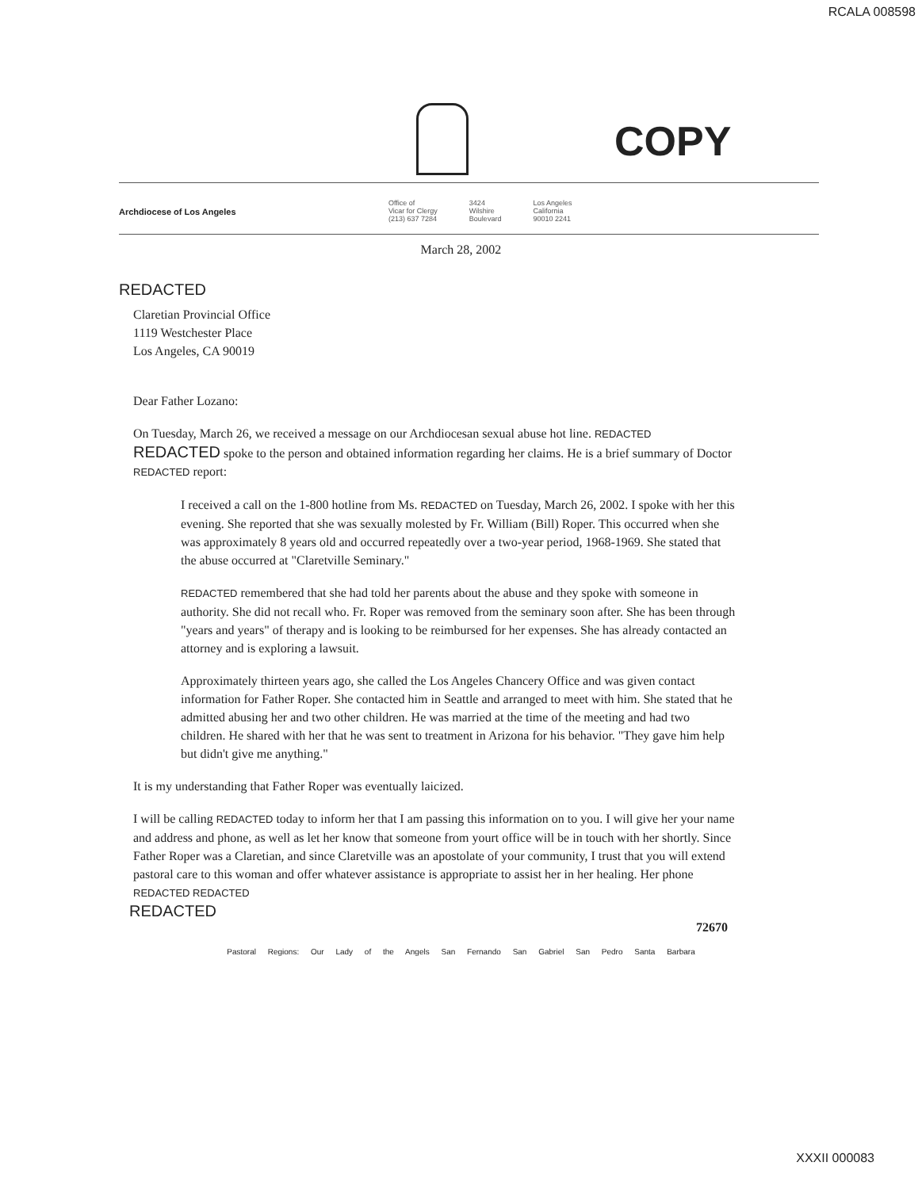RCALA 008598
COPY
Archdiocese of Los Angeles
Office of
Vicar for Clergy
(213) 637 7284
3424
Wilshire
Boulevard
Los Angeles
California
90010 2241
March 28, 2002
REDACTED
Claretian Provincial Office
1119 Westchester Place
Los Angeles, CA 90019
Dear Father Lozano:
On Tuesday, March 26, we received a message on our Archdiocesan sexual abuse hot line. REDACTED REDACTED spoke to the person and obtained information regarding her claims. He is a brief summary of Doctor REDACTED report:
I received a call on the 1-800 hotline from Ms. REDACTED on Tuesday, March 26, 2002. I spoke with her this evening. She reported that she was sexually molested by Fr. William (Bill) Roper. This occurred when she was approximately 8 years old and occurred repeatedly over a two-year period, 1968-1969. She stated that the abuse occurred at "Claretville Seminary."
REDACTED remembered that she had told her parents about the abuse and they spoke with someone in authority. She did not recall who. Fr. Roper was removed from the seminary soon after. She has been through "years and years" of therapy and is looking to be reimbursed for her expenses. She has already contacted an attorney and is exploring a lawsuit.
Approximately thirteen years ago, she called the Los Angeles Chancery Office and was given contact information for Father Roper. She contacted him in Seattle and arranged to meet with him. She stated that he admitted abusing her and two other children. He was married at the time of the meeting and had two children. He shared with her that he was sent to treatment in Arizona for his behavior. "They gave him help but didn't give me anything."
It is my understanding that Father Roper was eventually laicized.
I will be calling REDACTED today to inform her that I am passing this information on to you. I will give her your name and address and phone, as well as let her know that someone from yourt office will be in touch with her shortly. Since Father Roper was a Claretian, and since Claretville was an apostolate of your community, I trust that you will extend pastoral care to this woman and offer whatever assistance is appropriate to assist her in her healing. Her phone REDACTED REDACTED
REDACTED
72670
Pastoral Regions: Our Lady of the Angels San Fernando San Gabriel San Pedro Santa Barbara
XXXII 000083